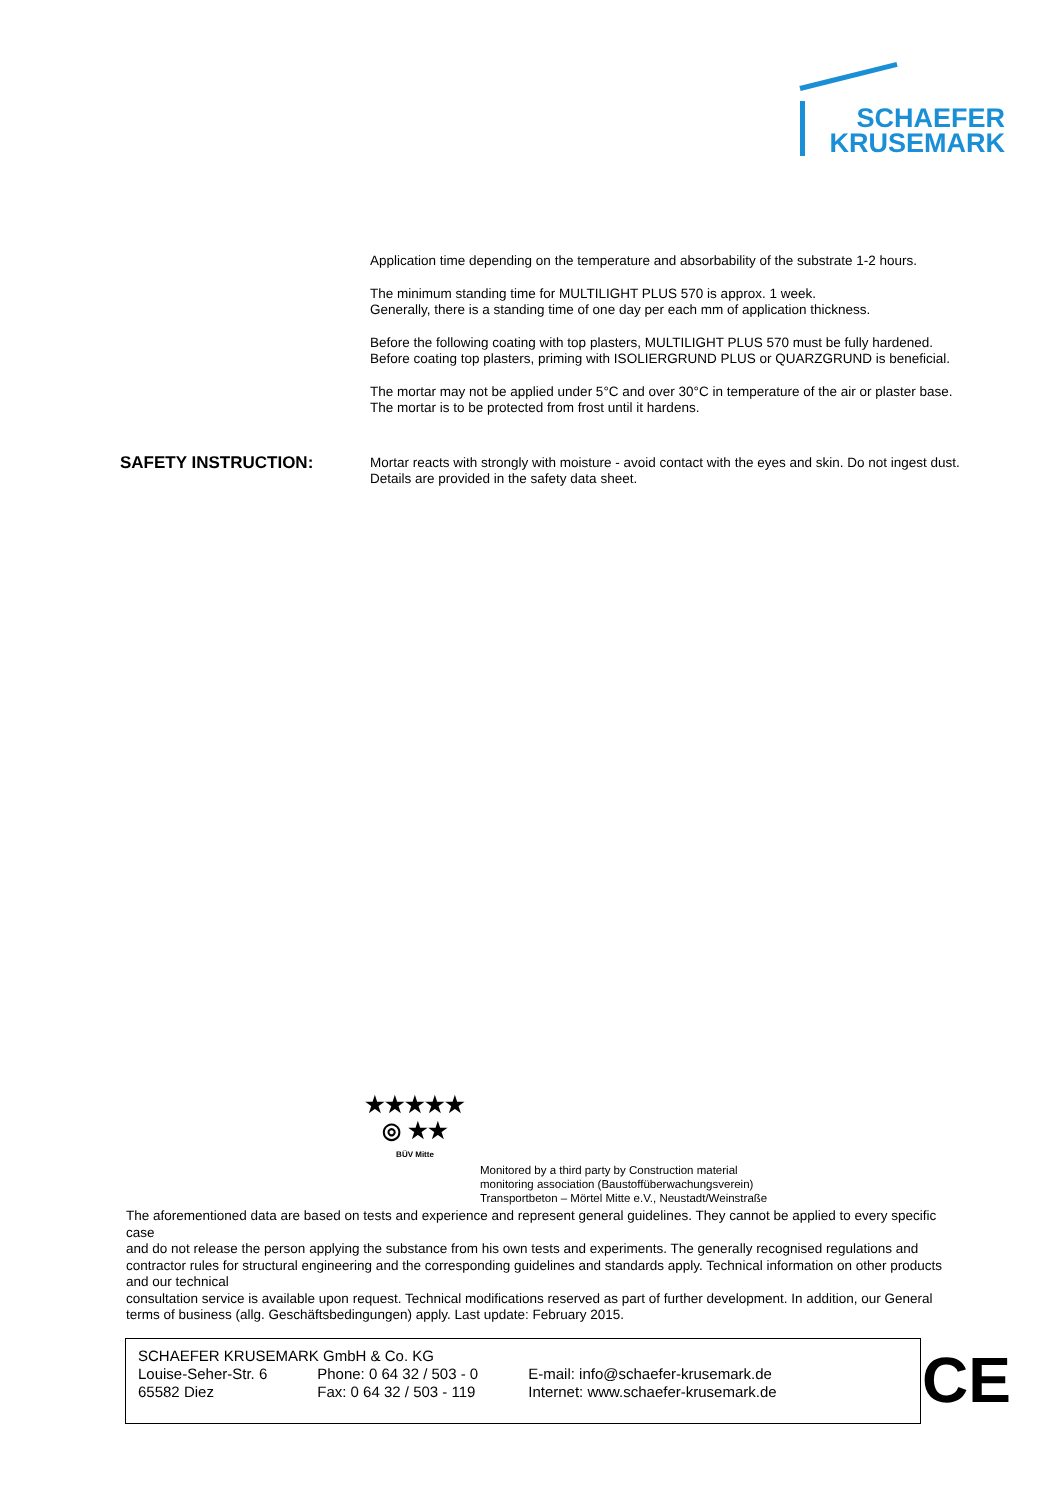SCHAEFER
KRUSEMARK
Application time depending on the temperature and absorbability of the substrate 1-2 hours.
The minimum standing time for MULTILIGHT PLUS 570 is approx. 1 week.
Generally, there is a standing time of one day per each mm of application thickness.
Before the following coating with top plasters, MULTILIGHT PLUS 570 must be fully hardened.
Before coating top plasters, priming with ISOLIERGRUND PLUS or QUARZGRUND is beneficial.
The mortar may not be applied under 5°C and over 30°C in temperature of the air or plaster base.
The mortar is to be protected from frost until it hardens.
SAFETY INSTRUCTION:
Mortar reacts with strongly with moisture - avoid contact with the eyes and skin. Do not ingest dust.
Details are provided in the safety data sheet.
★★★★★
◎ ★★
BÜV Mitte
Monitored by a third party by Construction material
monitoring association (Baustoffüberwachungsverein)
Transportbeton – Mörtel Mitte e.V., Neustadt/Weinstraße
The aforementioned data are based on tests and experience and represent general guidelines. They cannot be applied to every specific case
and do not release the person applying the substance from his own tests and experiments. The generally recognised regulations and contractor rules for structural engineering and the corresponding guidelines and standards apply. Technical information on other products and our technical
consultation service is available upon request. Technical modifications reserved as part of further development. In addition, our General terms of business (allg. Geschäftsbedingungen) apply. Last update: February 2015.
| SCHAEFER KRUSEMARK GmbH & Co. KG | | |
| Louise-Seher-Str. 6 | Phone: 0 64 32 / 503 - 0 | E-mail: info@schaefer-krusemark.de |
| 65582 Diez | Fax: 0 64 32 / 503 - 119 | Internet: www.schaefer-krusemark.de |
CE